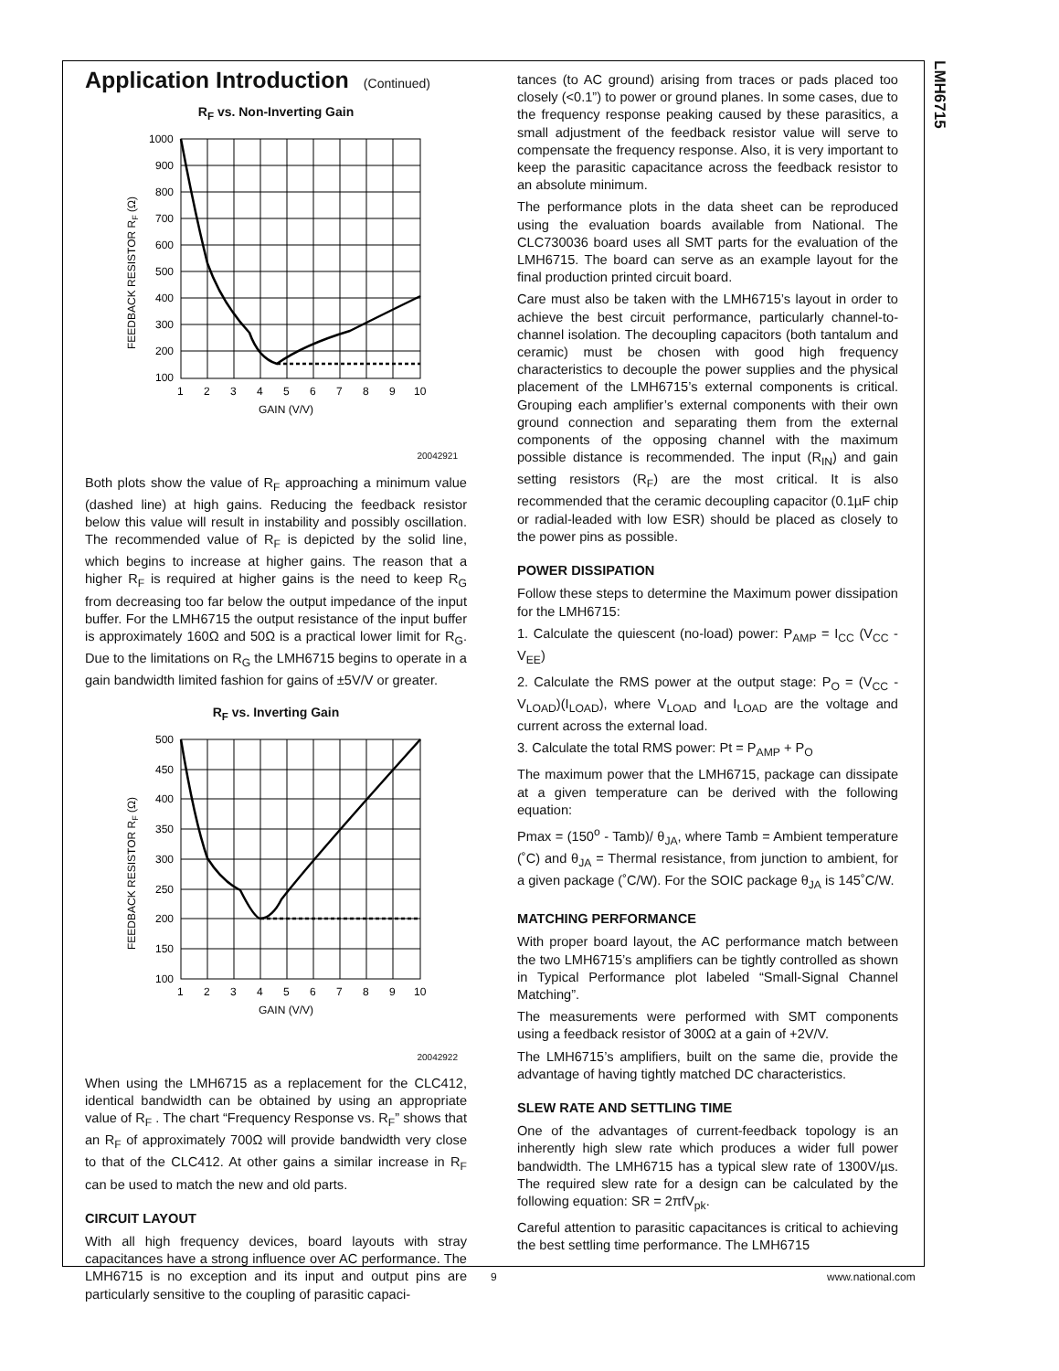LMH6715
Application Introduction (Continued)
R<sub>F</sub> vs. Non-Inverting Gain
1000
900
800
700
600
500
400
300
200
100
1
2
3
4
5
6
7
8
9
10
GAIN (V/V)
FEEDBACK RESISTOR RF (Ω)
20042921
Both plots show the value of R<sub>F</sub> approaching a minimum value (dashed line) at high gains. Reducing the feedback resistor below this value will result in instability and possibly oscillation. The recommended value of R<sub>F</sub> is depicted by the solid line, which begins to increase at higher gains. The reason that a higher R<sub>F</sub> is required at higher gains is the need to keep R<sub>G</sub> from decreasing too far below the output impedance of the input buffer. For the LMH6715 the output resistance of the input buffer is approximately 160Ω and 50Ω is a practical lower limit for R<sub>G</sub>. Due to the limitations on R<sub>G</sub> the LMH6715 begins to operate in a gain bandwidth limited fashion for gains of ±5V/V or greater.
R<sub>F</sub> vs. Inverting Gain
500
450
400
350
300
250
200
150
100
1
2
3
4
5
6
7
8
9
10
GAIN (V/V)
FEEDBACK RESISTOR RF (Ω)
20042922
When using the LMH6715 as a replacement for the CLC412, identical bandwidth can be obtained by using an appropriate value of R<sub>F</sub> . The chart “Frequency Response vs. R<sub>F</sub>” shows that an R<sub>F</sub> of approximately 700Ω will provide bandwidth very close to that of the CLC412. At other gains a similar increase in R<sub>F</sub> can be used to match the new and old parts.
CIRCUIT LAYOUT
With all high frequency devices, board layouts with stray capacitances have a strong influence over AC performance. The LMH6715 is no exception and its input and output pins are particularly sensitive to the coupling of parasitic capaci-
tances (to AC ground) arising from traces or pads placed too closely (<0.1”) to power or ground planes. In some cases, due to the frequency response peaking caused by these parasitics, a small adjustment of the feedback resistor value will serve to compensate the frequency response. Also, it is very important to keep the parasitic capacitance across the feedback resistor to an absolute minimum.
The performance plots in the data sheet can be reproduced using the evaluation boards available from National. The CLC730036 board uses all SMT parts for the evaluation of the LMH6715. The board can serve as an example layout for the final production printed circuit board.
Care must also be taken with the LMH6715’s layout in order to achieve the best circuit performance, particularly channel-to-channel isolation. The decoupling capacitors (both tantalum and ceramic) must be chosen with good high frequency characteristics to decouple the power supplies and the physical placement of the LMH6715’s external components is critical. Grouping each amplifier’s external components with their own ground connection and separating them from the external components of the opposing channel with the maximum possible distance is recommended. The input (R<sub>IN</sub>) and gain setting resistors (R<sub>F</sub>) are the most critical. It is also recommended that the ceramic decoupling capacitor (0.1µF chip or radial-leaded with low ESR) should be placed as closely to the power pins as possible.
POWER DISSIPATION
Follow these steps to determine the Maximum power dissipation for the LMH6715:
1. Calculate the quiescent (no-load) power: P<sub>AMP</sub> = I<sub>CC</sub> (V<sub>CC</sub> - V<sub>EE</sub>)
2. Calculate the RMS power at the output stage: P<sub>O</sub> = (V<sub>CC</sub> -V<sub>LOAD</sub>)(I<sub>LOAD</sub>), where V<sub>LOAD</sub> and I<sub>LOAD</sub> are the voltage and current across the external load.
3. Calculate the total RMS power: Pt = P<sub>AMP</sub> + P<sub>O</sub>
The maximum power that the LMH6715, package can dissipate at a given temperature can be derived with the following equation:
Pmax = (150<sup>o</sup> - Tamb)/ θ<sub>JA</sub>, where Tamb = Ambient temperature (˚C) and θ<sub>JA</sub> = Thermal resistance, from junction to ambient, for a given package (˚C/W). For the SOIC package θ<sub>JA</sub> is 145˚C/W.
MATCHING PERFORMANCE
With proper board layout, the AC performance match between the two LMH6715’s amplifiers can be tightly controlled as shown in Typical Performance plot labeled “Small-Signal Channel Matching”.
The measurements were performed with SMT components using a feedback resistor of 300Ω at a gain of +2V/V.
The LMH6715’s amplifiers, built on the same die, provide the advantage of having tightly matched DC characteristics.
SLEW RATE AND SETTLING TIME
One of the advantages of current-feedback topology is an inherently high slew rate which produces a wider full power bandwidth. The LMH6715 has a typical slew rate of 1300V/µs. The required slew rate for a design can be calculated by the following equation: SR = 2πfV<sub>pk</sub>.
Careful attention to parasitic capacitances is critical to achieving the best settling time performance. The LMH6715
9 www.national.com